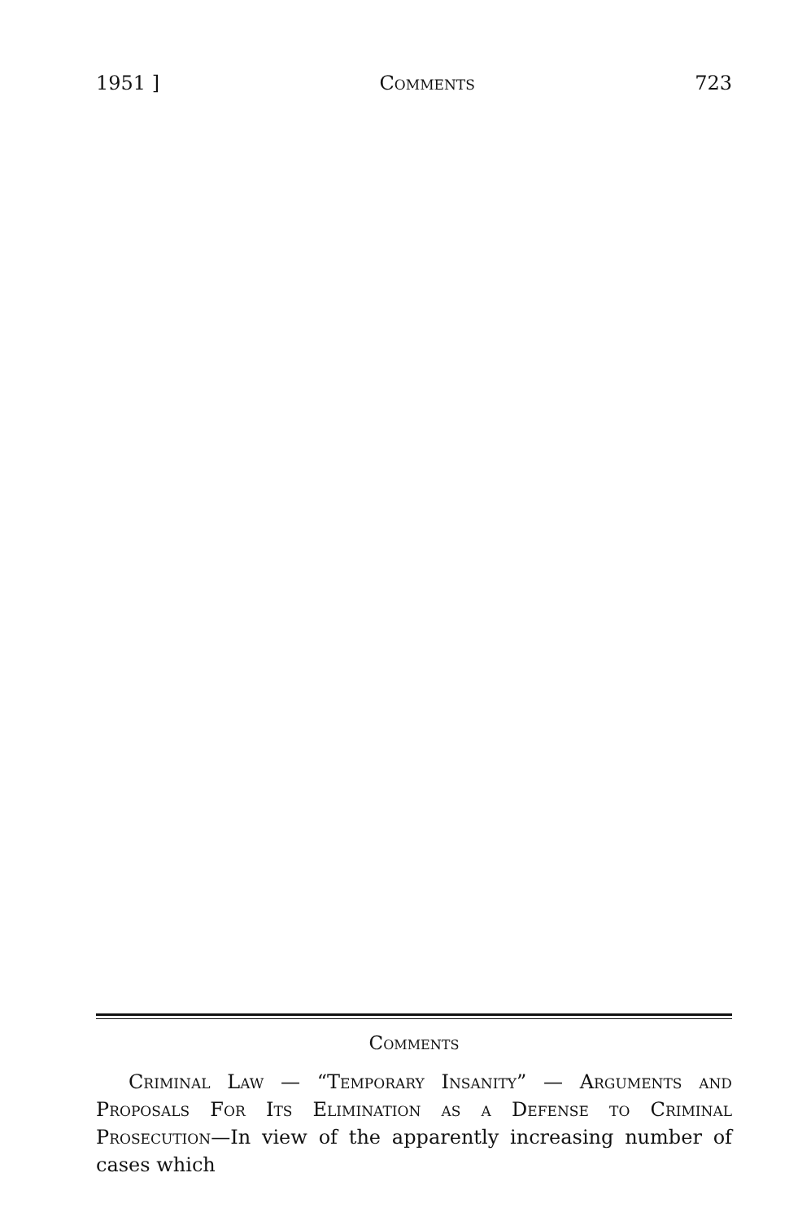1951 ] Comments 723
Comments
Criminal Law — “Temporary Insanity” — Arguments and Proposals For Its Elimination as a Defense to Criminal Prosecution—In view of the apparently increasing number of cases which